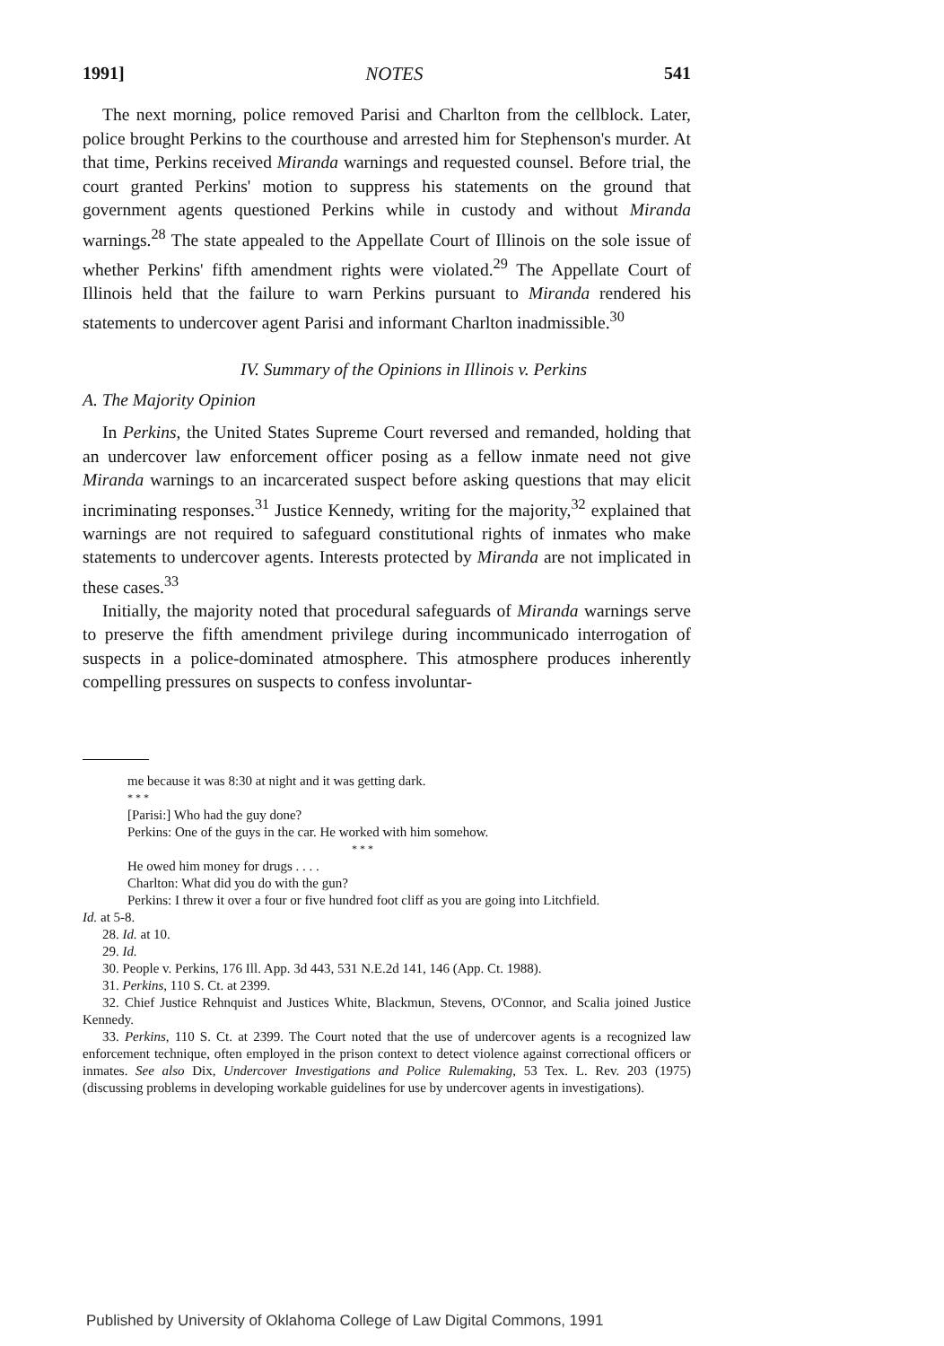1991] NOTES 541
The next morning, police removed Parisi and Charlton from the cellblock. Later, police brought Perkins to the courthouse and arrested him for Stephenson's murder. At that time, Perkins received Miranda warnings and requested counsel. Before trial, the court granted Perkins' motion to suppress his statements on the ground that government agents questioned Perkins while in custody and without Miranda warnings.<sup>28</sup> The state appealed to the Appellate Court of Illinois on the sole issue of whether Perkins' fifth amendment rights were violated.<sup>29</sup> The Appellate Court of Illinois held that the failure to warn Perkins pursuant to Miranda rendered his statements to undercover agent Parisi and informant Charlton inadmissible.<sup>30</sup>
IV. Summary of the Opinions in Illinois v. Perkins
A. The Majority Opinion
In Perkins, the United States Supreme Court reversed and remanded, holding that an undercover law enforcement officer posing as a fellow inmate need not give Miranda warnings to an incarcerated suspect before asking questions that may elicit incriminating responses.<sup>31</sup> Justice Kennedy, writing for the majority,<sup>32</sup> explained that warnings are not required to safeguard constitutional rights of inmates who make statements to undercover agents. Interests protected by Miranda are not implicated in these cases.<sup>33</sup>
Initially, the majority noted that procedural safeguards of Miranda warnings serve to preserve the fifth amendment privilege during incommunicado interrogation of suspects in a police-dominated atmosphere. This atmosphere produces inherently compelling pressures on suspects to confess involuntar-
me because it was 8:30 at night and it was getting dark.
* * *
[Parisi:] Who had the guy done?
Perkins: One of the guys in the car. He worked with him somehow.
* * *
He owed him money for drugs . . . .
Charlton: What did you do with the gun?
Perkins: I threw it over a four or five hundred foot cliff as you are going into Litchfield.
Id. at 5-8.
28. Id. at 10.
29. Id.
30. People v. Perkins, 176 Ill. App. 3d 443, 531 N.E.2d 141, 146 (App. Ct. 1988).
31. Perkins, 110 S. Ct. at 2399.
32. Chief Justice Rehnquist and Justices White, Blackmun, Stevens, O'Connor, and Scalia joined Justice Kennedy.
33. Perkins, 110 S. Ct. at 2399. The Court noted that the use of undercover agents is a recognized law enforcement technique, often employed in the prison context to detect violence against correctional officers or inmates. See also Dix, Undercover Investigations and Police Rulemaking, 53 Tex. L. Rev. 203 (1975) (discussing problems in developing workable guidelines for use by undercover agents in investigations).
Published by University of Oklahoma College of Law Digital Commons, 1991